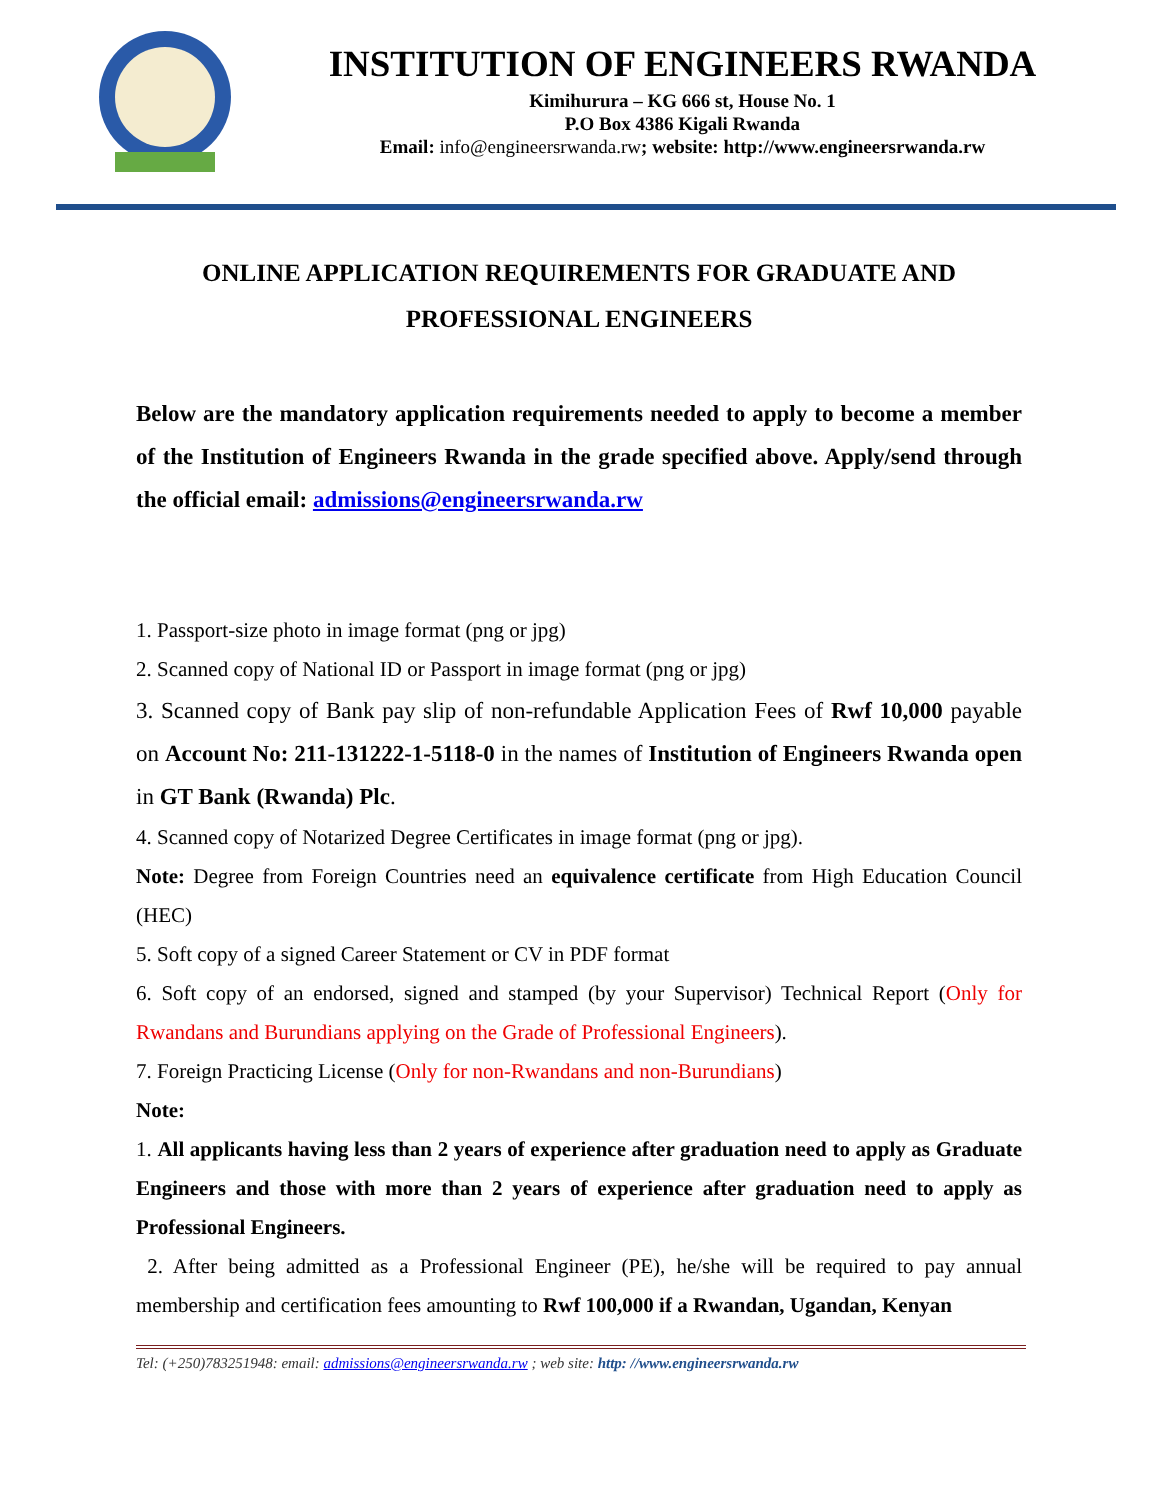INSTITUTION OF ENGINEERS RWANDA
Kimihurura – KG 666 st, House No. 1
P.O Box 4386 Kigali Rwanda
Email: info@engineersrwanda.rw; website: http://www.engineersrwanda.rw
ONLINE APPLICATION REQUIREMENTS FOR GRADUATE AND PROFESSIONAL ENGINEERS
Below are the mandatory application requirements needed to apply to become a member of the Institution of Engineers Rwanda in the grade specified above. Apply/send through the official email: admissions@engineersrwanda.rw
1. Passport-size photo in image format (png or jpg)
2. Scanned copy of National ID or Passport in image format (png or jpg)
3. Scanned copy of Bank pay slip of non-refundable Application Fees of Rwf 10,000 payable on Account No: 211-131222-1-5118-0 in the names of Institution of Engineers Rwanda open in GT Bank (Rwanda) Plc.
4. Scanned copy of Notarized Degree Certificates in image format (png or jpg).
Note: Degree from Foreign Countries need an equivalence certificate from High Education Council (HEC)
5. Soft copy of a signed Career Statement or CV in PDF format
6. Soft copy of an endorsed, signed and stamped (by your Supervisor) Technical Report (Only for Rwandans and Burundians applying on the Grade of Professional Engineers).
7. Foreign Practicing License (Only for non-Rwandans and non-Burundians)
Note:
1. All applicants having less than 2 years of experience after graduation need to apply as Graduate Engineers and those with more than 2 years of experience after graduation need to apply as Professional Engineers.
2. After being admitted as a Professional Engineer (PE), he/she will be required to pay annual membership and certification fees amounting to Rwf 100,000 if a Rwandan, Ugandan, Kenyan
Tel: (+250)783251948: email: admissions@engineersrwanda.rw ; web site: http: //www.engineersrwanda.rw